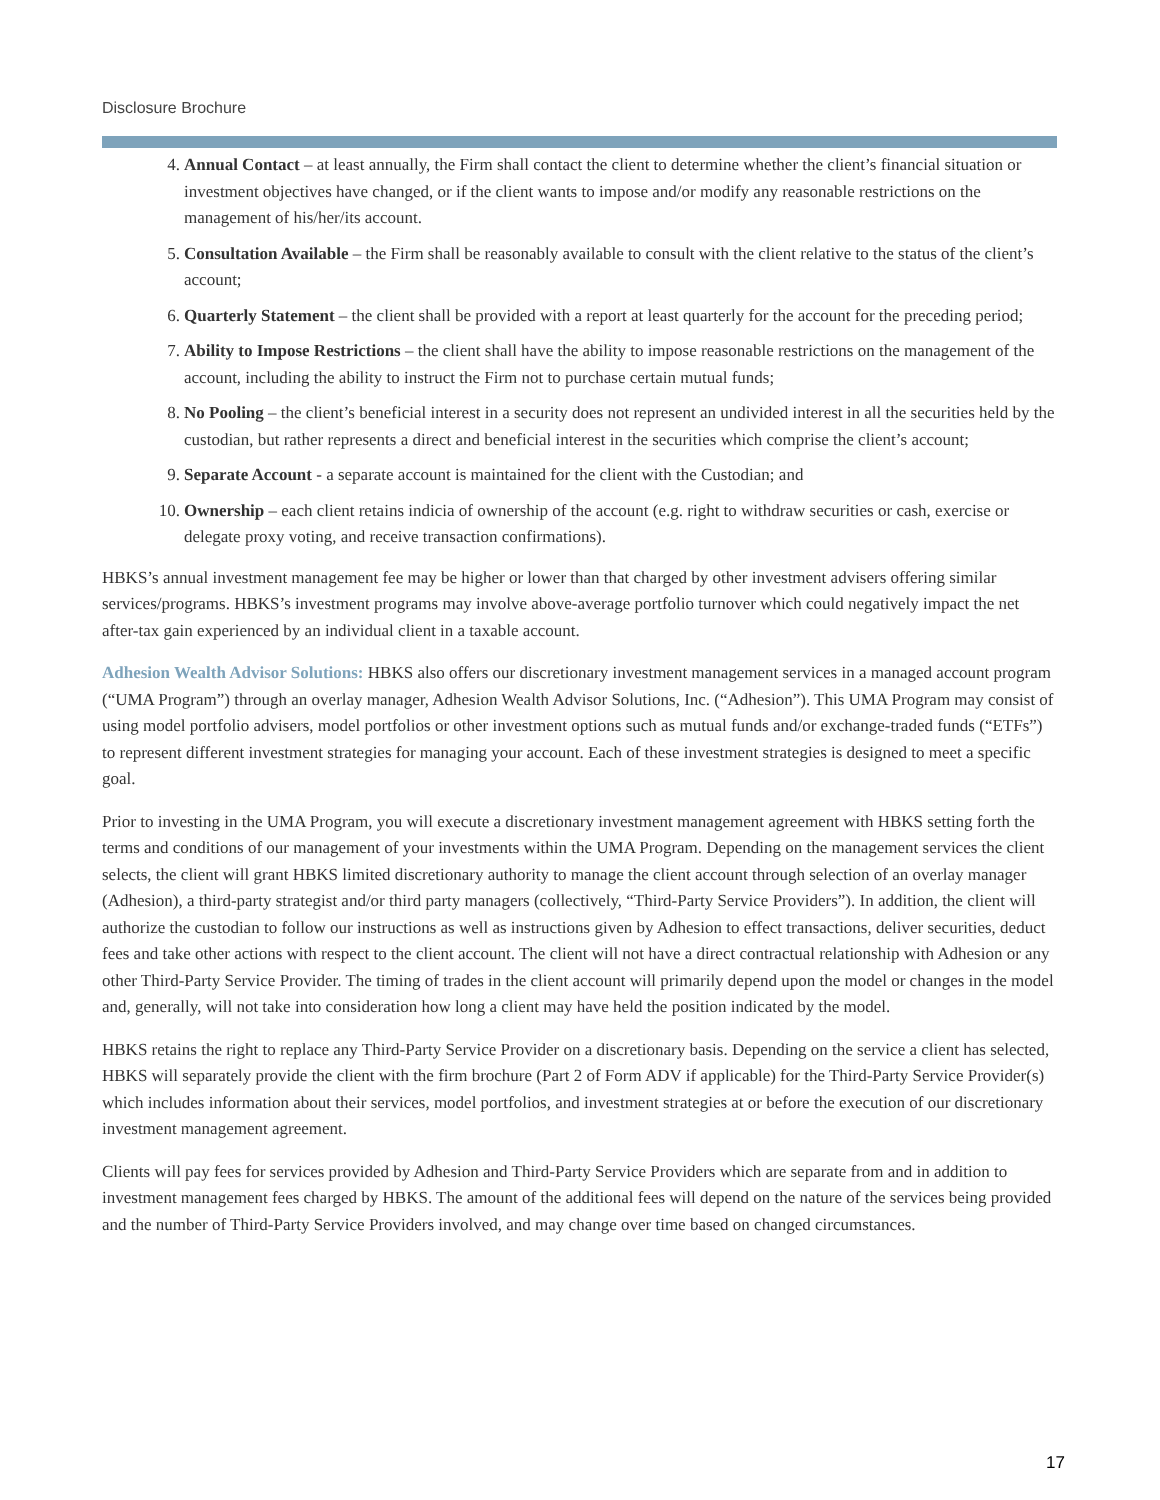Disclosure Brochure
4. Annual Contact – at least annually, the Firm shall contact the client to determine whether the client’s financial situation or investment objectives have changed, or if the client wants to impose and/or modify any reasonable restrictions on the management of his/her/its account.
5. Consultation Available – the Firm shall be reasonably available to consult with the client relative to the status of the client’s account;
6. Quarterly Statement – the client shall be provided with a report at least quarterly for the account for the preceding period;
7. Ability to Impose Restrictions – the client shall have the ability to impose reasonable restrictions on the management of the account, including the ability to instruct the Firm not to purchase certain mutual funds;
8. No Pooling – the client’s beneficial interest in a security does not represent an undivided interest in all the securities held by the custodian, but rather represents a direct and beneficial interest in the securities which comprise the client’s account;
9. Separate Account - a separate account is maintained for the client with the Custodian; and
10. Ownership – each client retains indicia of ownership of the account (e.g. right to withdraw securities or cash, exercise or delegate proxy voting, and receive transaction confirmations).
HBKS’s annual investment management fee may be higher or lower than that charged by other investment advisers offering similar services/programs. HBKS’s investment programs may involve above-average portfolio turnover which could negatively impact the net after-tax gain experienced by an individual client in a taxable account.
Adhesion Wealth Advisor Solutions: HBKS also offers our discretionary investment management services in a managed account program (“UMA Program”) through an overlay manager, Adhesion Wealth Advisor Solutions, Inc. (“Adhesion”). This UMA Program may consist of using model portfolio advisers, model portfolios or other investment options such as mutual funds and/or exchange-traded funds (“ETFs”) to represent different investment strategies for managing your account. Each of these investment strategies is designed to meet a specific goal.
Prior to investing in the UMA Program, you will execute a discretionary investment management agreement with HBKS setting forth the terms and conditions of our management of your investments within the UMA Program. Depending on the management services the client selects, the client will grant HBKS limited discretionary authority to manage the client account through selection of an overlay manager (Adhesion), a third-party strategist and/or third party managers (collectively, “Third-Party Service Providers”). In addition, the client will authorize the custodian to follow our instructions as well as instructions given by Adhesion to effect transactions, deliver securities, deduct fees and take other actions with respect to the client account. The client will not have a direct contractual relationship with Adhesion or any other Third-Party Service Provider. The timing of trades in the client account will primarily depend upon the model or changes in the model and, generally, will not take into consideration how long a client may have held the position indicated by the model.
HBKS retains the right to replace any Third-Party Service Provider on a discretionary basis. Depending on the service a client has selected, HBKS will separately provide the client with the firm brochure (Part 2 of Form ADV if applicable) for the Third-Party Service Provider(s) which includes information about their services, model portfolios, and investment strategies at or before the execution of our discretionary investment management agreement.
Clients will pay fees for services provided by Adhesion and Third-Party Service Providers which are separate from and in addition to investment management fees charged by HBKS. The amount of the additional fees will depend on the nature of the services being provided and the number of Third-Party Service Providers involved, and may change over time based on changed circumstances.
17